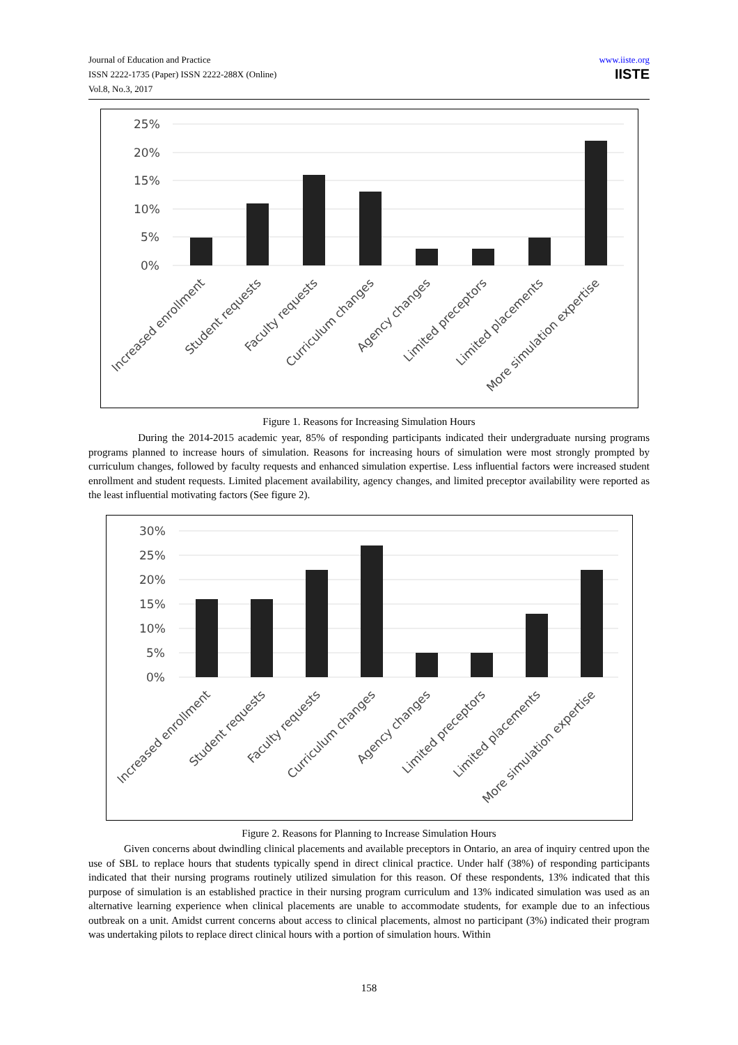Journal of Education and Practice
ISSN 2222-1735 (Paper) ISSN 2222-288X (Online)
Vol.8, No.3, 2017
www.iiste.org
IISTE
25%
20%
15%
10%
5%
0%
Increased enrollment
Student requests
Faculty requests
Curriculum changes
Agency changes
Limited preceptors
Limited placements
More simulation expertise
Figure 1. Reasons for Increasing Simulation Hours
During the 2014-2015 academic year, 85% of responding participants indicated their undergraduate nursing programs programs planned to increase hours of simulation. Reasons for increasing hours of simulation were most strongly prompted by curriculum changes, followed by faculty requests and enhanced simulation expertise. Less influential factors were increased student enrollment and student requests. Limited placement availability, agency changes, and limited preceptor availability were reported as the least influential motivating factors (See figure 2).
30%
25%
20%
15%
10%
5%
0%
Increased enrollment
Student requests
Faculty requests
Curriculum changes
Agency changes
Limited preceptors
Limited placements
More simulation expertise
Figure 2. Reasons for Planning to Increase Simulation Hours
Given concerns about dwindling clinical placements and available preceptors in Ontario, an area of inquiry centred upon the use of SBL to replace hours that students typically spend in direct clinical practice. Under half (38%) of responding participants indicated that their nursing programs routinely utilized simulation for this reason. Of these respondents, 13% indicated that this purpose of simulation is an established practice in their nursing program curriculum and 13% indicated simulation was used as an alternative learning experience when clinical placements are unable to accommodate students, for example due to an infectious outbreak on a unit. Amidst current concerns about access to clinical placements, almost no participant (3%) indicated their program was undertaking pilots to replace direct clinical hours with a portion of simulation hours. Within
158